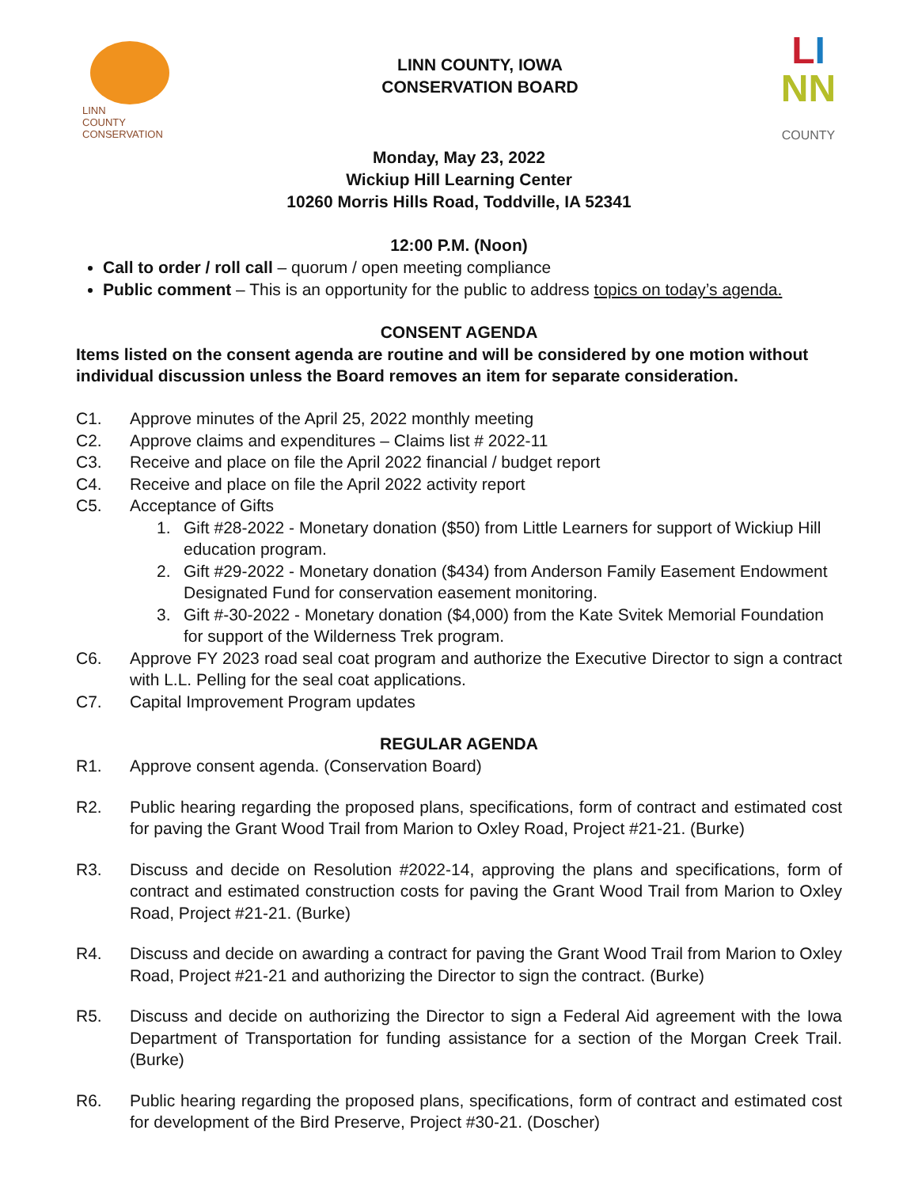LINN
COUNTY
CONSERVATION
LINN COUNTY, IOWA
CONSERVATION BOARD
LI
NN
COUNTY
Monday, May 23, 2022
Wickiup Hill Learning Center
10260 Morris Hills Road, Toddville, IA 52341
12:00 P.M. (Noon)
Call to order / roll call – quorum / open meeting compliance
Public comment – This is an opportunity for the public to address topics on today’s agenda.
CONSENT AGENDA
Items listed on the consent agenda are routine and will be considered by one motion without individual discussion unless the Board removes an item for separate consideration.
C1. Approve minutes of the April 25, 2022 monthly meeting
C2. Approve claims and expenditures – Claims list # 2022-11
C3. Receive and place on file the April 2022 financial / budget report
C4. Receive and place on file the April 2022 activity report
C5. Acceptance of Gifts
1. Gift #28-2022 - Monetary donation ($50) from Little Learners for support of Wickiup Hill education program.
2. Gift #29-2022 - Monetary donation ($434) from Anderson Family Easement Endowment Designated Fund for conservation easement monitoring.
3. Gift #-30-2022 - Monetary donation ($4,000) from the Kate Svitek Memorial Foundation for support of the Wilderness Trek program.
C6. Approve FY 2023 road seal coat program and authorize the Executive Director to sign a contract with L.L. Pelling for the seal coat applications.
C7. Capital Improvement Program updates
REGULAR AGENDA
R1. Approve consent agenda. (Conservation Board)
R2. Public hearing regarding the proposed plans, specifications, form of contract and estimated cost for paving the Grant Wood Trail from Marion to Oxley Road, Project #21-21. (Burke)
R3. Discuss and decide on Resolution #2022-14, approving the plans and specifications, form of contract and estimated construction costs for paving the Grant Wood Trail from Marion to Oxley Road, Project #21-21. (Burke)
R4. Discuss and decide on awarding a contract for paving the Grant Wood Trail from Marion to Oxley Road, Project #21-21 and authorizing the Director to sign the contract. (Burke)
R5. Discuss and decide on authorizing the Director to sign a Federal Aid agreement with the Iowa Department of Transportation for funding assistance for a section of the Morgan Creek Trail. (Burke)
R6. Public hearing regarding the proposed plans, specifications, form of contract and estimated cost for development of the Bird Preserve, Project #30-21. (Doscher)